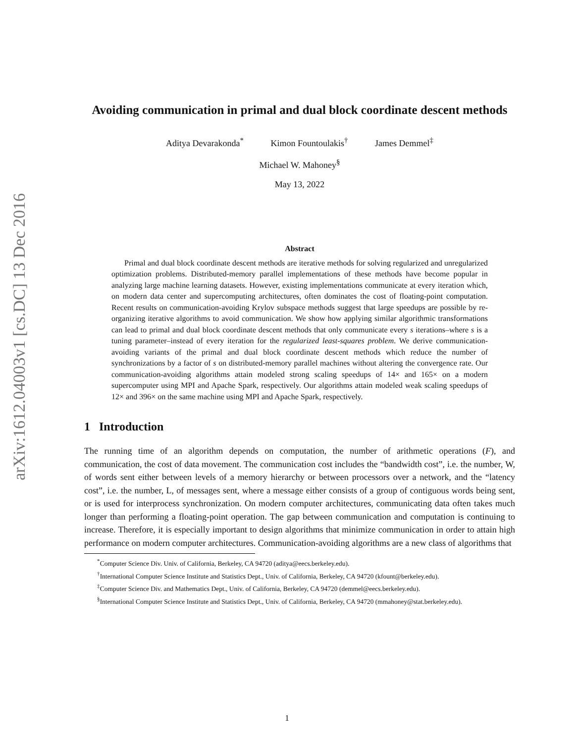arXiv:1612.04003v1 [cs.DC] 13 Dec 2016
Avoiding communication in primal and dual block coordinate descent methods
Aditya Devarakonda<sup>*</sup> Kimon Fountoulakis<sup>†</sup> James Demmel<sup>‡</sup>
Michael W. Mahoney<sup>§</sup>
May 13, 2022
Abstract
Primal and dual block coordinate descent methods are iterative methods for solving regularized and unregularized optimization problems. Distributed-memory parallel implementations of these methods have become popular in analyzing large machine learning datasets. However, existing implementations communicate at every iteration which, on modern data center and supercomputing architectures, often dominates the cost of floating-point computation. Recent results on communication-avoiding Krylov subspace methods suggest that large speedups are possible by re-organizing iterative algorithms to avoid communication. We show how applying similar algorithmic transformations can lead to primal and dual block coordinate descent methods that only communicate every s iterations–where s is a tuning parameter–instead of every iteration for the regularized least-squares problem. We derive communication-avoiding variants of the primal and dual block coordinate descent methods which reduce the number of synchronizations by a factor of s on distributed-memory parallel machines without altering the convergence rate. Our communication-avoiding algorithms attain modeled strong scaling speedups of 14× and 165× on a modern supercomputer using MPI and Apache Spark, respectively. Our algorithms attain modeled weak scaling speedups of 12× and 396× on the same machine using MPI and Apache Spark, respectively.
1 Introduction
The running time of an algorithm depends on computation, the number of arithmetic operations (F), and communication, the cost of data movement. The communication cost includes the “bandwidth cost”, i.e. the number, W, of words sent either between levels of a memory hierarchy or between processors over a network, and the “latency cost”, i.e. the number, L, of messages sent, where a message either consists of a group of contiguous words being sent, or is used for interprocess synchronization. On modern computer architectures, communicating data often takes much longer than performing a floating-point operation. The gap between communication and computation is continuing to increase. Therefore, it is especially important to design algorithms that minimize communication in order to attain high performance on modern computer architectures. Communication-avoiding algorithms are a new class of algorithms that
<sup>*</sup> Computer Science Div. Univ. of California, Berkeley, CA 94720 (aditya@eecs.berkeley.edu).
<sup>†</sup> International Computer Science Institute and Statistics Dept., Univ. of California, Berkeley, CA 94720 (kfount@berkeley.edu).
<sup>‡</sup> Computer Science Div. and Mathematics Dept., Univ. of California, Berkeley, CA 94720 (demmel@eecs.berkeley.edu).
<sup>§</sup> International Computer Science Institute and Statistics Dept., Univ. of California, Berkeley, CA 94720 (mmahoney@stat.berkeley.edu).
1